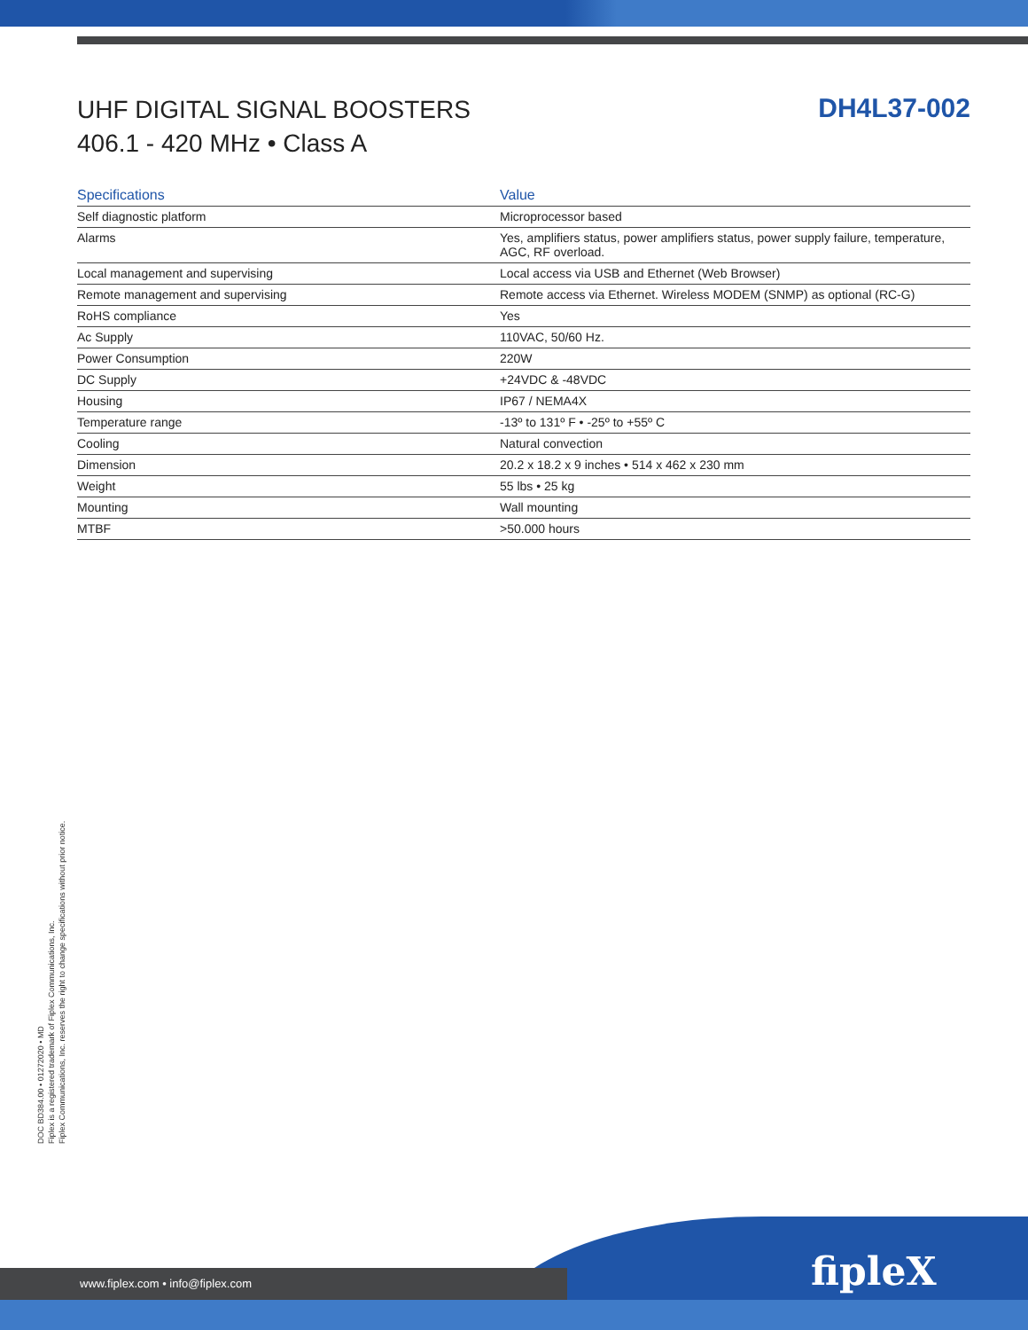UHF DIGITAL SIGNAL BOOSTERS
406.1 - 420 MHz • Class A
DH4L37-002
| Specifications | Value |
| --- | --- |
| Self diagnostic platform | Microprocessor based |
| Alarms | Yes, amplifiers status, power amplifiers status, power supply failure, temperature, AGC, RF overload. |
| Local management and supervising | Local access via USB and Ethernet (Web Browser) |
| Remote management and supervising | Remote access via Ethernet. Wireless MODEM (SNMP) as optional (RC-G) |
| RoHS compliance | Yes |
| Ac Supply | 110VAC, 50/60 Hz. |
| Power Consumption | 220W |
| DC Supply | +24VDC & -48VDC |
| Housing | IP67 / NEMA4X |
| Temperature range | -13º to 131º F • -25º to +55º C |
| Cooling | Natural convection |
| Dimension | 20.2 x 18.2 x 9 inches • 514 x 462 x 230 mm |
| Weight | 55 lbs • 25 kg |
| Mounting | Wall mounting |
| MTBF | >50.000 hours |
DOC BD384.00 • 01272020 • MD
Fiplex is a registered trademark of Fiplex Communications, Inc.
Fiplex Communications, Inc. reserves the right to change specifications without prior notice.
www.fiplex.com • info@fiplex.com
fipleX